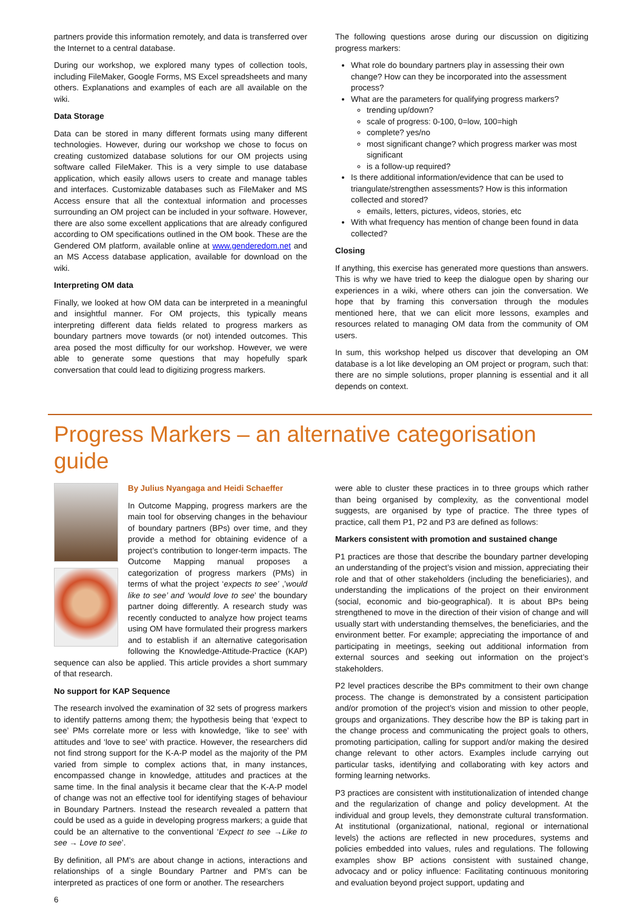partners provide this information remotely, and data is transferred over the Internet to a central database.
During our workshop, we explored many types of collection tools, including FileMaker, Google Forms, MS Excel spreadsheets and many others. Explanations and examples of each are all available on the wiki.
Data Storage
Data can be stored in many different formats using many different technologies. However, during our workshop we chose to focus on creating customized database solutions for our OM projects using software called FileMaker. This is a very simple to use database application, which easily allows users to create and manage tables and interfaces. Customizable databases such as FileMaker and MS Access ensure that all the contextual information and processes surrounding an OM project can be included in your software. However, there are also some excellent applications that are already configured according to OM specifications outlined in the OM book. These are the Gendered OM platform, available online at www.genderedom.net and an MS Access database application, available for download on the wiki.
Interpreting OM data
Finally, we looked at how OM data can be interpreted in a meaningful and insightful manner. For OM projects, this typically means interpreting different data fields related to progress markers as boundary partners move towards (or not) intended outcomes. This area posed the most difficulty for our workshop. However, we were able to generate some questions that may hopefully spark conversation that could lead to digitizing progress markers.
The following questions arose during our discussion on digitizing progress markers:
What role do boundary partners play in assessing their own change? How can they be incorporated into the assessment process?
What are the parameters for qualifying progress markers?
trending up/down?
scale of progress: 0-100, 0=low, 100=high
complete? yes/no
most significant change? which progress marker was most significant
is a follow-up required?
Is there additional information/evidence that can be used to triangulate/strengthen assessments? How is this information collected and stored?
emails, letters, pictures, videos, stories, etc
With what frequency has mention of change been found in data collected?
Closing
If anything, this exercise has generated more questions than answers. This is why we have tried to keep the dialogue open by sharing our experiences in a wiki, where others can join the conversation. We hope that by framing this conversation through the modules mentioned here, that we can elicit more lessons, examples and resources related to managing OM data from the community of OM users.
In sum, this workshop helped us discover that developing an OM database is a lot like developing an OM project or program, such that: there are no simple solutions, proper planning is essential and it all depends on context.
Progress Markers – an alternative categorisation guide
By Julius Nyangaga and Heidi Schaeffer
In Outcome Mapping, progress markers are the main tool for observing changes in the behaviour of boundary partners (BPs) over time, and they provide a method for obtaining evidence of a project’s contribution to longer-term impacts. The Outcome Mapping manual proposes a categorization of progress markers (PMs) in terms of what the project ‘expects to see’ ,’would like to see’ and ‘would love to see’ the boundary partner doing differently. A research study was recently conducted to analyze how project teams using OM have formulated their progress markers and to establish if an alternative categorisation following the Knowledge-Attitude-Practice (KAP) sequence can also be applied. This article provides a short summary of that research.
No support for KAP Sequence
The research involved the examination of 32 sets of progress markers to identify patterns among them; the hypothesis being that ‘expect to see’ PMs correlate more or less with knowledge, ‘like to see’ with attitudes and ‘love to see’ with practice. However, the researchers did not find strong support for the K-A-P model as the majority of the PM varied from simple to complex actions that, in many instances, encompassed change in knowledge, attitudes and practices at the same time. In the final analysis it became clear that the K-A-P model of change was not an effective tool for identifying stages of behaviour in Boundary Partners. Instead the research revealed a pattern that could be used as a guide in developing progress markers; a guide that could be an alternative to the conventional ‘Expect to see →Like to see → Love to see’.
By definition, all PM’s are about change in actions, interactions and relationships of a single Boundary Partner and PM’s can be interpreted as practices of one form or another. The researchers
6
were able to cluster these practices in to three groups which rather than being organised by complexity, as the conventional model suggests, are organised by type of practice. The three types of practice, call them P1, P2 and P3 are defined as follows:
Markers consistent with promotion and sustained change
P1 practices are those that describe the boundary partner developing an understanding of the project’s vision and mission, appreciating their role and that of other stakeholders (including the beneficiaries), and understanding the implications of the project on their environment (social, economic and bio-geographical). It is about BPs being strengthened to move in the direction of their vision of change and will usually start with understanding themselves, the beneficiaries, and the environment better. For example; appreciating the importance of and participating in meetings, seeking out additional information from external sources and seeking out information on the project’s stakeholders.
P2 level practices describe the BPs commitment to their own change process. The change is demonstrated by a consistent participation and/or promotion of the project’s vision and mission to other people, groups and organizations. They describe how the BP is taking part in the change process and communicating the project goals to others, promoting participation, calling for support and/or making the desired change relevant to other actors. Examples include carrying out particular tasks, identifying and collaborating with key actors and forming learning networks.
P3 practices are consistent with institutionalization of intended change and the regularization of change and policy development. At the individual and group levels, they demonstrate cultural transformation. At institutional (organizational, national, regional or international levels) the actions are reflected in new procedures, systems and policies embedded into values, rules and regulations. The following examples show BP actions consistent with sustained change, advocacy and or policy influence: Facilitating continuous monitoring and evaluation beyond project support, updating and